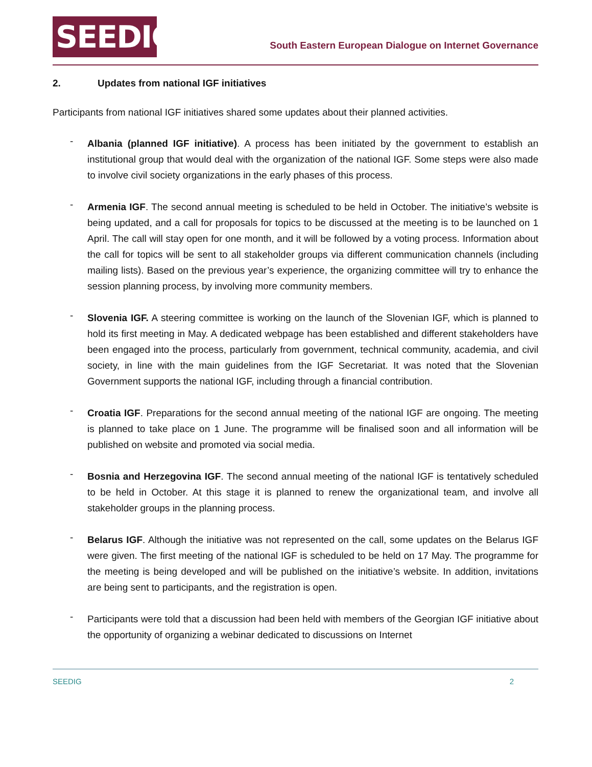SEEDIG
South Eastern European Dialogue on Internet Governance
2. Updates from national IGF initiatives
Participants from national IGF initiatives shared some updates about their planned activities.
-
Albania (planned IGF initiative). A process has been initiated by the government to establish an institutional group that would deal with the organization of the national IGF. Some steps were also made to involve civil society organizations in the early phases of this process.
-
Armenia IGF. The second annual meeting is scheduled to be held in October. The initiative’s website is being updated, and a call for proposals for topics to be discussed at the meeting is to be launched on 1 April. The call will stay open for one month, and it will be followed by a voting process. Information about the call for topics will be sent to all stakeholder groups via different communication channels (including mailing lists). Based on the previous year’s experience, the organizing committee will try to enhance the session planning process, by involving more community members.
-
Slovenia IGF. A steering committee is working on the launch of the Slovenian IGF, which is planned to hold its first meeting in May. A dedicated webpage has been established and different stakeholders have been engaged into the process, particularly from government, technical community, academia, and civil society, in line with the main guidelines from the IGF Secretariat. It was noted that the Slovenian Government supports the national IGF, including through a financial contribution.
-
Croatia IGF. Preparations for the second annual meeting of the national IGF are ongoing. The meeting is planned to take place on 1 June. The programme will be finalised soon and all information will be published on website and promoted via social media.
-
Bosnia and Herzegovina IGF. The second annual meeting of the national IGF is tentatively scheduled to be held in October. At this stage it is planned to renew the organizational team, and involve all stakeholder groups in the planning process.
-
Belarus IGF. Although the initiative was not represented on the call, some updates on the Belarus IGF were given. The first meeting of the national IGF is scheduled to be held on 17 May. The programme for the meeting is being developed and will be published on the initiative’s website. In addition, invitations are being sent to participants, and the registration is open.
-
Participants were told that a discussion had been held with members of the Georgian IGF initiative about the opportunity of organizing a webinar dedicated to discussions on Internet
SEEDIG 2